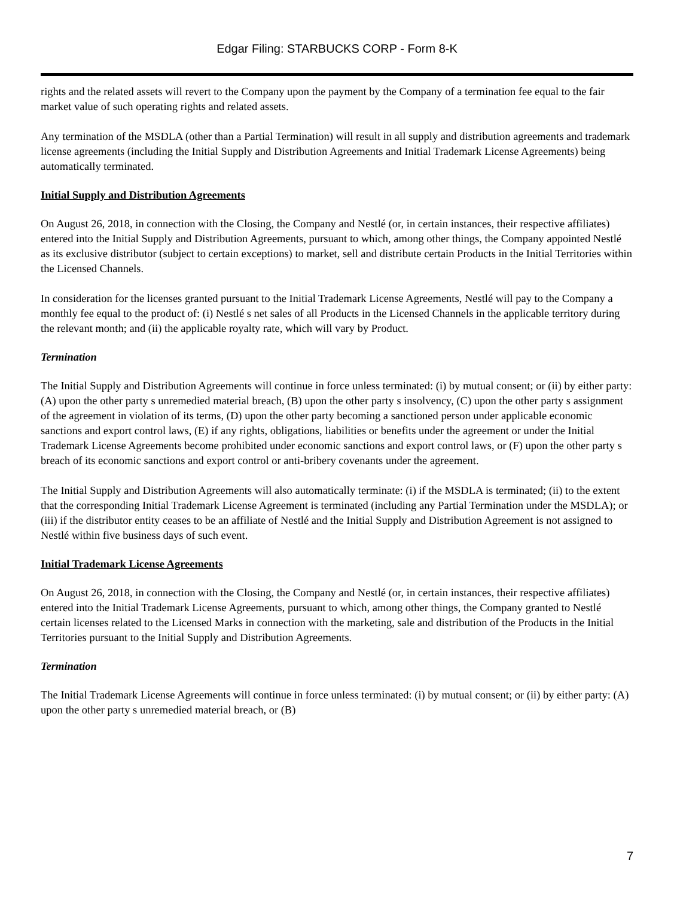Edgar Filing: STARBUCKS CORP - Form 8-K
rights and the related assets will revert to the Company upon the payment by the Company of a termination fee equal to the fair market value of such operating rights and related assets.
Any termination of the MSDLA (other than a Partial Termination) will result in all supply and distribution agreements and trademark license agreements (including the Initial Supply and Distribution Agreements and Initial Trademark License Agreements) being automatically terminated.
Initial Supply and Distribution Agreements
On August 26, 2018, in connection with the Closing, the Company and Nestlé (or, in certain instances, their respective affiliates) entered into the Initial Supply and Distribution Agreements, pursuant to which, among other things, the Company appointed Nestlé as its exclusive distributor (subject to certain exceptions) to market, sell and distribute certain Products in the Initial Territories within the Licensed Channels.
In consideration for the licenses granted pursuant to the Initial Trademark License Agreements, Nestlé will pay to the Company a monthly fee equal to the product of: (i) Nestlé s net sales of all Products in the Licensed Channels in the applicable territory during the relevant month; and (ii) the applicable royalty rate, which will vary by Product.
Termination
The Initial Supply and Distribution Agreements will continue in force unless terminated: (i) by mutual consent; or (ii) by either party: (A) upon the other party s unremedied material breach, (B) upon the other party s insolvency, (C) upon the other party s assignment of the agreement in violation of its terms, (D) upon the other party becoming a sanctioned person under applicable economic sanctions and export control laws, (E) if any rights, obligations, liabilities or benefits under the agreement or under the Initial Trademark License Agreements become prohibited under economic sanctions and export control laws, or (F) upon the other party s breach of its economic sanctions and export control or anti-bribery covenants under the agreement.
The Initial Supply and Distribution Agreements will also automatically terminate: (i) if the MSDLA is terminated; (ii) to the extent that the corresponding Initial Trademark License Agreement is terminated (including any Partial Termination under the MSDLA); or (iii) if the distributor entity ceases to be an affiliate of Nestlé and the Initial Supply and Distribution Agreement is not assigned to Nestlé within five business days of such event.
Initial Trademark License Agreements
On August 26, 2018, in connection with the Closing, the Company and Nestlé (or, in certain instances, their respective affiliates) entered into the Initial Trademark License Agreements, pursuant to which, among other things, the Company granted to Nestlé certain licenses related to the Licensed Marks in connection with the marketing, sale and distribution of the Products in the Initial Territories pursuant to the Initial Supply and Distribution Agreements.
Termination
The Initial Trademark License Agreements will continue in force unless terminated: (i) by mutual consent; or (ii) by either party: (A) upon the other party s unremedied material breach, or (B)
7